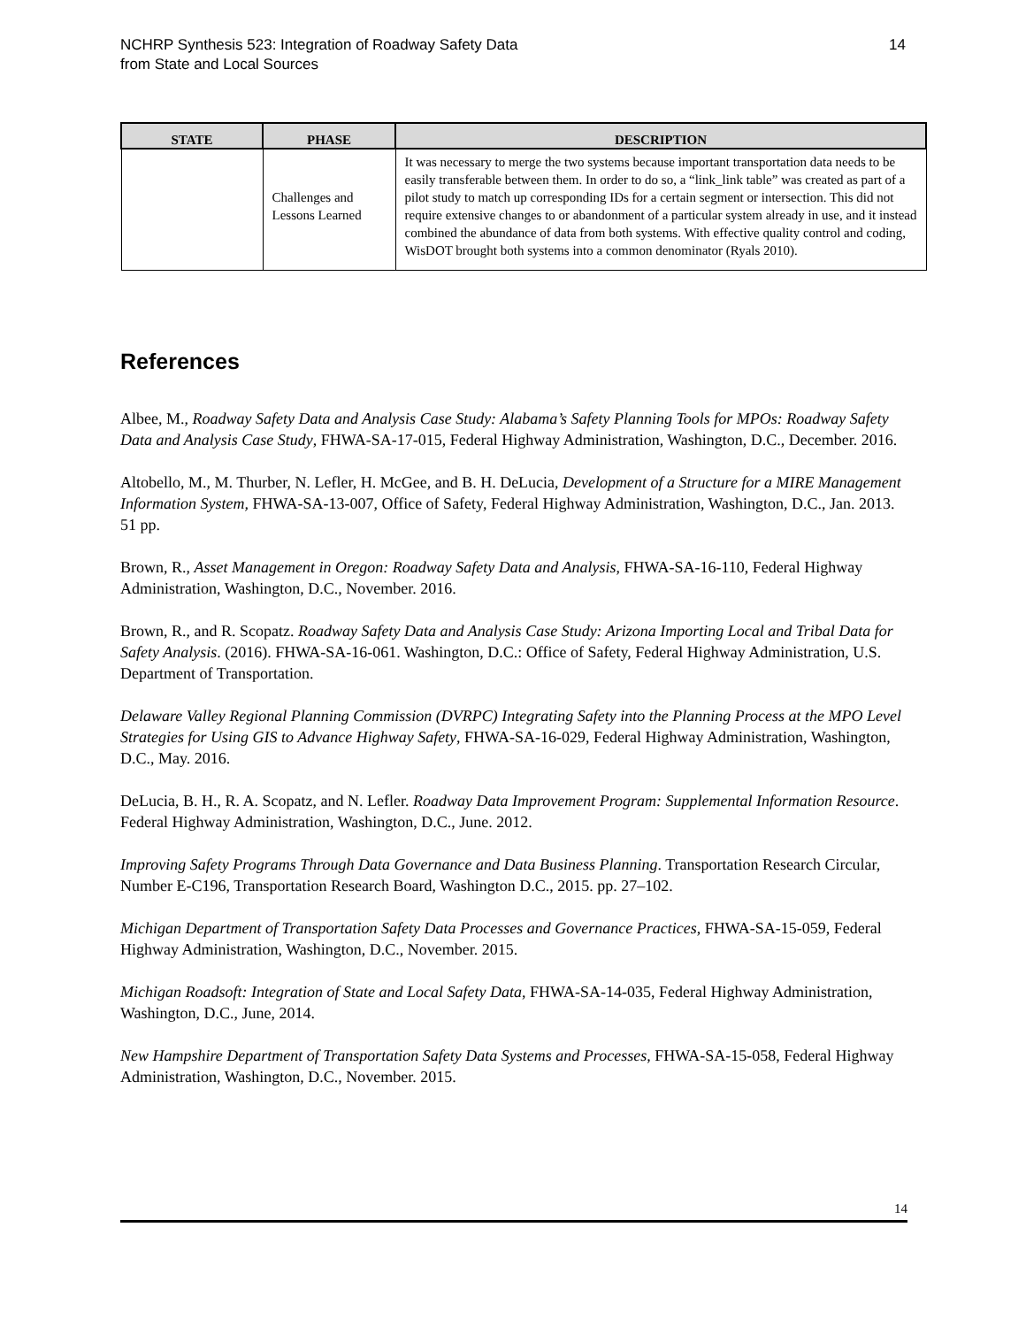NCHRP Synthesis 523: Integration of Roadway Safety Data
from State and Local Sources
14
| STATE | PHASE | DESCRIPTION |
| --- | --- | --- |
| | Challenges and Lessons Learned | It was necessary to merge the two systems because important transportation data needs to be easily transferable between them. In order to do so, a “link_link table” was created as part of a pilot study to match up corresponding IDs for a certain segment or intersection. This did not require extensive changes to or abandonment of a particular system already in use, and it instead combined the abundance of data from both systems. With effective quality control and coding, WisDOT brought both systems into a common denominator (Ryals 2010). |
References
Albee, M., Roadway Safety Data and Analysis Case Study: Alabama’s Safety Planning Tools for MPOs: Roadway Safety Data and Analysis Case Study, FHWA-SA-17-015, Federal Highway Administration, Washington, D.C., December. 2016.
Altobello, M., M. Thurber, N. Lefler, H. McGee, and B. H. DeLucia, Development of a Structure for a MIRE Management Information System, FHWA-SA-13-007, Office of Safety, Federal Highway Administration, Washington, D.C., Jan. 2013. 51 pp.
Brown, R., Asset Management in Oregon: Roadway Safety Data and Analysis, FHWA-SA-16-110, Federal Highway Administration, Washington, D.C., November. 2016.
Brown, R., and R. Scopatz. Roadway Safety Data and Analysis Case Study: Arizona Importing Local and Tribal Data for Safety Analysis. (2016). FHWA-SA-16-061. Washington, D.C.: Office of Safety, Federal Highway Administration, U.S. Department of Transportation.
Delaware Valley Regional Planning Commission (DVRPC) Integrating Safety into the Planning Process at the MPO Level Strategies for Using GIS to Advance Highway Safety, FHWA-SA-16-029, Federal Highway Administration, Washington, D.C., May. 2016.
DeLucia, B. H., R. A. Scopatz, and N. Lefler. Roadway Data Improvement Program: Supplemental Information Resource. Federal Highway Administration, Washington, D.C., June. 2012.
Improving Safety Programs Through Data Governance and Data Business Planning. Transportation Research Circular, Number E-C196, Transportation Research Board, Washington D.C., 2015. pp. 27–102.
Michigan Department of Transportation Safety Data Processes and Governance Practices, FHWA-SA-15-059, Federal Highway Administration, Washington, D.C., November. 2015.
Michigan Roadsoft: Integration of State and Local Safety Data, FHWA-SA-14-035, Federal Highway Administration, Washington, D.C., June, 2014.
New Hampshire Department of Transportation Safety Data Systems and Processes, FHWA-SA-15-058, Federal Highway Administration, Washington, D.C., November. 2015.
14